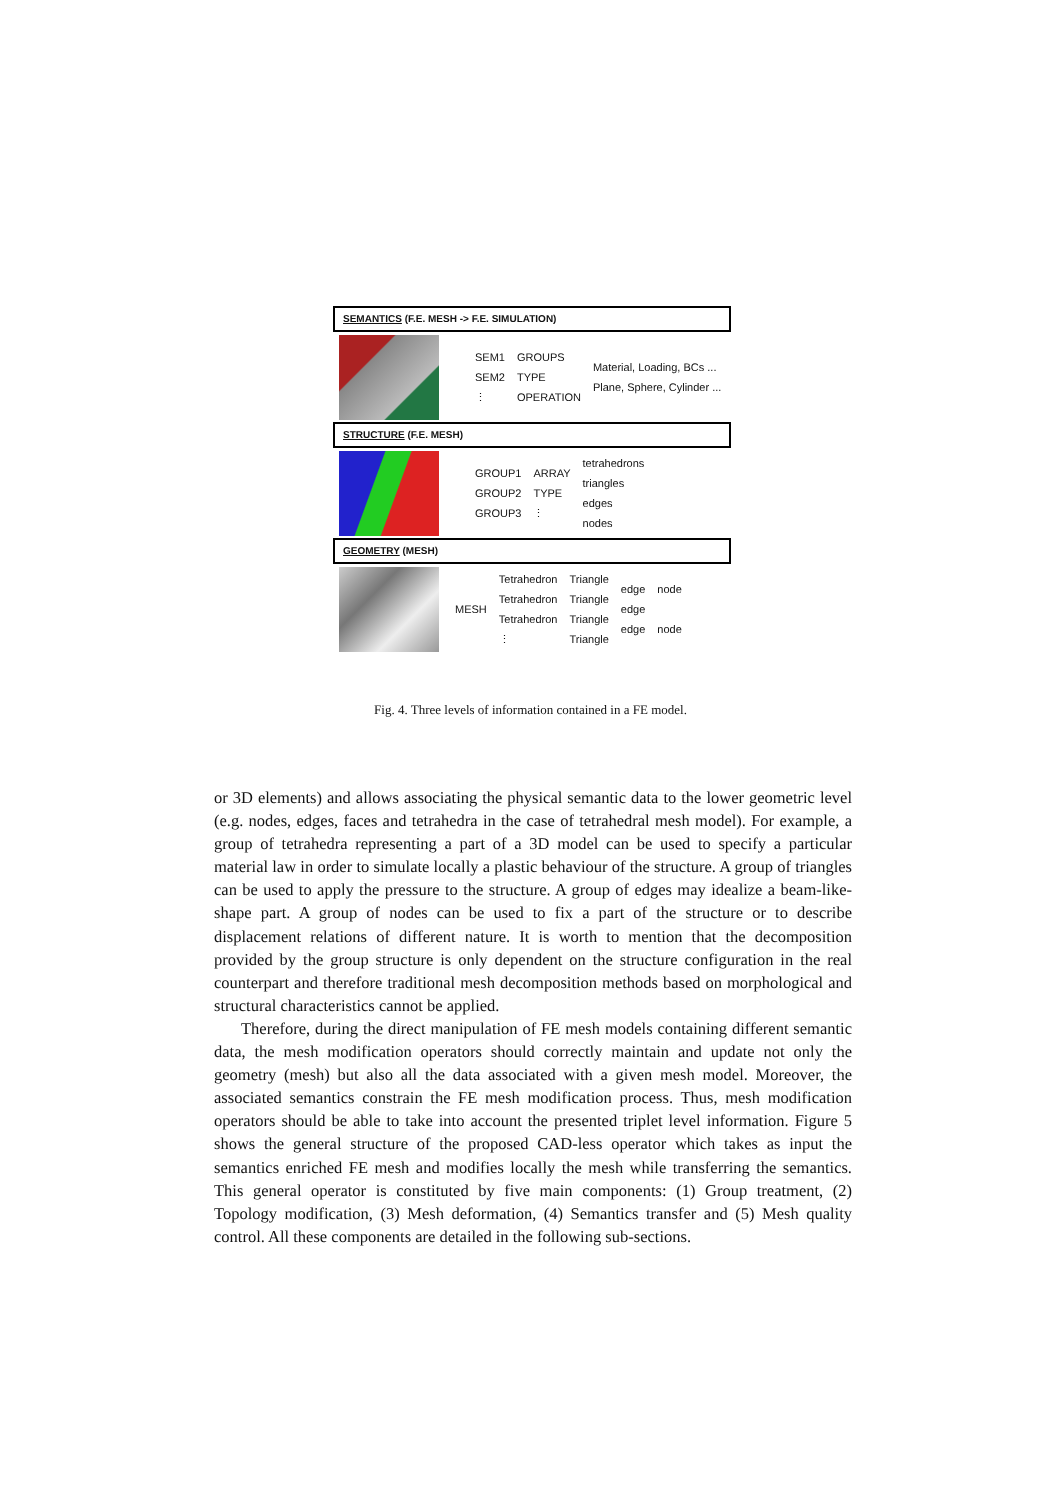SEMANTICS (F.E. MESH -> F.E. SIMULATION)
SEM1
SEM2
⋮
GROUPS
TYPE
OPERATION
Material, Loading, BCs ...
Plane, Sphere, Cylinder ...
STRUCTURE (F.E. MESH)
GROUP1
GROUP2
GROUP3
ARRAY
TYPE
⋮
tetrahedrons
triangles
edges
nodes
GEOMETRY (MESH)
MESH
Tetrahedron
Tetrahedron
Tetrahedron
⋮
Triangle
Triangle
Triangle
Triangle
edge
edge
edge
node
node
Fig. 4. Three levels of information contained in a FE model.
or 3D elements) and allows associating the physical semantic data to the lower geometric level (e.g. nodes, edges, faces and tetrahedra in the case of tetrahedral mesh model). For example, a group of tetrahedra representing a part of a 3D model can be used to specify a particular material law in order to simulate locally a plastic behaviour of the structure. A group of triangles can be used to apply the pressure to the structure. A group of edges may idealize a beam-like-shape part. A group of nodes can be used to fix a part of the structure or to describe displacement relations of different nature. It is worth to mention that the decomposition provided by the group structure is only dependent on the structure configuration in the real counterpart and therefore traditional mesh decomposition methods based on morphological and structural characteristics cannot be applied.
Therefore, during the direct manipulation of FE mesh models containing different semantic data, the mesh modification operators should correctly maintain and update not only the geometry (mesh) but also all the data associated with a given mesh model. Moreover, the associated semantics constrain the FE mesh modification process. Thus, mesh modification operators should be able to take into account the presented triplet level information. Figure 5 shows the general structure of the proposed CAD-less operator which takes as input the semantics enriched FE mesh and modifies locally the mesh while transferring the semantics. This general operator is constituted by five main components: (1) Group treatment, (2) Topology modification, (3) Mesh deformation, (4) Semantics transfer and (5) Mesh quality control. All these components are detailed in the following sub-sections.